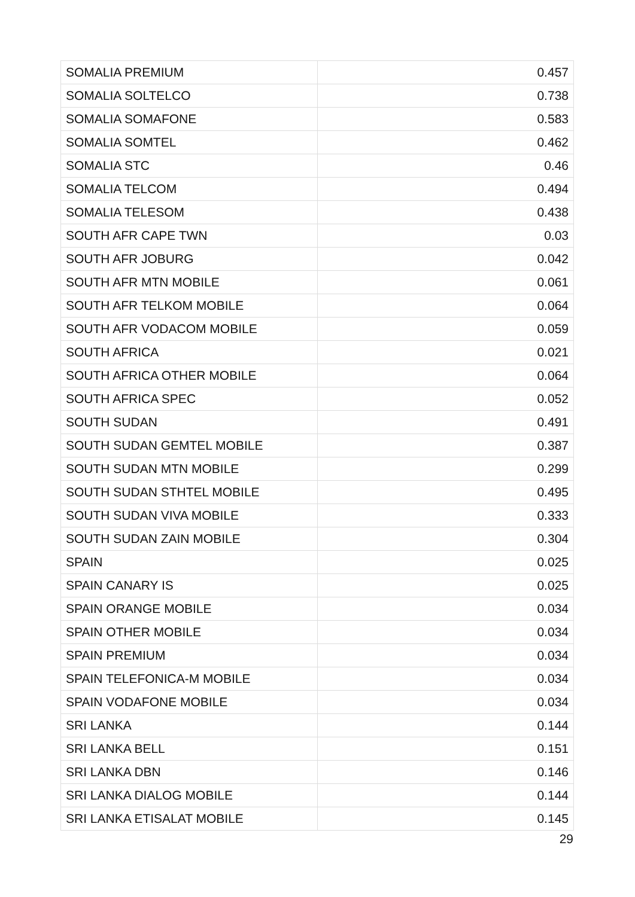| SOMALIA PREMIUM | 0.457 |
| SOMALIA SOLTELCO | 0.738 |
| SOMALIA SOMAFONE | 0.583 |
| SOMALIA SOMTEL | 0.462 |
| SOMALIA STC | 0.46 |
| SOMALIA TELCOM | 0.494 |
| SOMALIA TELESOM | 0.438 |
| SOUTH AFR CAPE TWN | 0.03 |
| SOUTH AFR JOBURG | 0.042 |
| SOUTH AFR MTN MOBILE | 0.061 |
| SOUTH AFR TELKOM MOBILE | 0.064 |
| SOUTH AFR VODACOM MOBILE | 0.059 |
| SOUTH AFRICA | 0.021 |
| SOUTH AFRICA OTHER MOBILE | 0.064 |
| SOUTH AFRICA SPEC | 0.052 |
| SOUTH SUDAN | 0.491 |
| SOUTH SUDAN GEMTEL MOBILE | 0.387 |
| SOUTH SUDAN MTN MOBILE | 0.299 |
| SOUTH SUDAN STHTEL MOBILE | 0.495 |
| SOUTH SUDAN VIVA MOBILE | 0.333 |
| SOUTH SUDAN ZAIN MOBILE | 0.304 |
| SPAIN | 0.025 |
| SPAIN CANARY IS | 0.025 |
| SPAIN ORANGE MOBILE | 0.034 |
| SPAIN OTHER MOBILE | 0.034 |
| SPAIN PREMIUM | 0.034 |
| SPAIN TELEFONICA-M MOBILE | 0.034 |
| SPAIN VODAFONE MOBILE | 0.034 |
| SRI LANKA | 0.144 |
| SRI LANKA BELL | 0.151 |
| SRI LANKA DBN | 0.146 |
| SRI LANKA DIALOG MOBILE | 0.144 |
| SRI LANKA ETISALAT MOBILE | 0.145 |
29